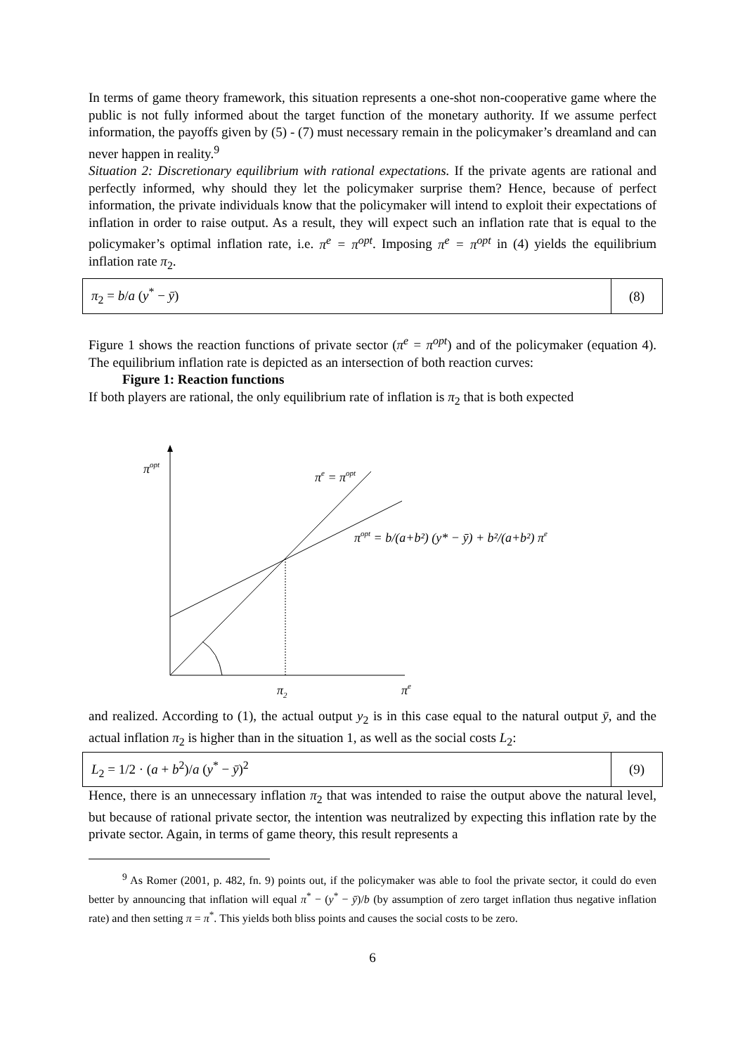In terms of game theory framework, this situation represents a one-shot non-cooperative game where the public is not fully informed about the target function of the monetary authority. If we assume perfect information, the payoffs given by (5) - (7) must necessary remain in the policymaker’s dreamland and can never happen in reality.<sup>9</sup>
Situation 2: Discretionary equilibrium with rational expectations. If the private agents are rational and perfectly informed, why should they let the policymaker surprise them? Hence, because of perfect information, the private individuals know that the policymaker will intend to exploit their expectations of inflation in order to raise output. As a result, they will expect such an inflation rate that is equal to the policymaker’s optimal inflation rate, i.e. π<sup>e</sup> = π<sup>opt</sup>. Imposing π<sup>e</sup> = π<sup>opt</sup> in (4) yields the equilibrium inflation rate π<sub>2</sub>.
π<sub>2</sub> = b/a (y<sup>*</sup> − ȳ)
(8)
Figure 1 shows the reaction functions of private sector (π<sup>e</sup> = π<sup>opt</sup>) and of the policymaker (equation 4). The equilibrium inflation rate is depicted as an intersection of both reaction curves:
Figure 1: Reaction functions
If both players are rational, the only equilibrium rate of inflation is π<sub>2</sub> that is both expected
πopt
πe = πopt
πopt = b/(a+b²) (y* − ȳ) + b²/(a+b²) πe
π2
πe
and realized. According to (1), the actual output y<sub>2</sub> is in this case equal to the natural output ȳ, and the actual inflation π<sub>2</sub> is higher than in the situation 1, as well as the social costs L<sub>2</sub>:
L<sub>2</sub> = 1/2 · (a + b<sup>2</sup>)/a (y<sup>*</sup> − ȳ)<sup>2</sup>
(9)
Hence, there is an unnecessary inflation π<sub>2</sub> that was intended to raise the output above the natural level, but because of rational private sector, the intention was neutralized by expecting this inflation rate by the private sector. Again, in terms of game theory, this result represents a
<sup>9</sup> As Romer (2001, p. 482, fn. 9) points out, if the policymaker was able to fool the private sector, it could do even better by announcing that inflation will equal π<sup>*</sup> − (y<sup>*</sup> − ȳ)/b (by assumption of zero target inflation thus negative inflation rate) and then setting π = π<sup>*</sup>. This yields both bliss points and causes the social costs to be zero.
6